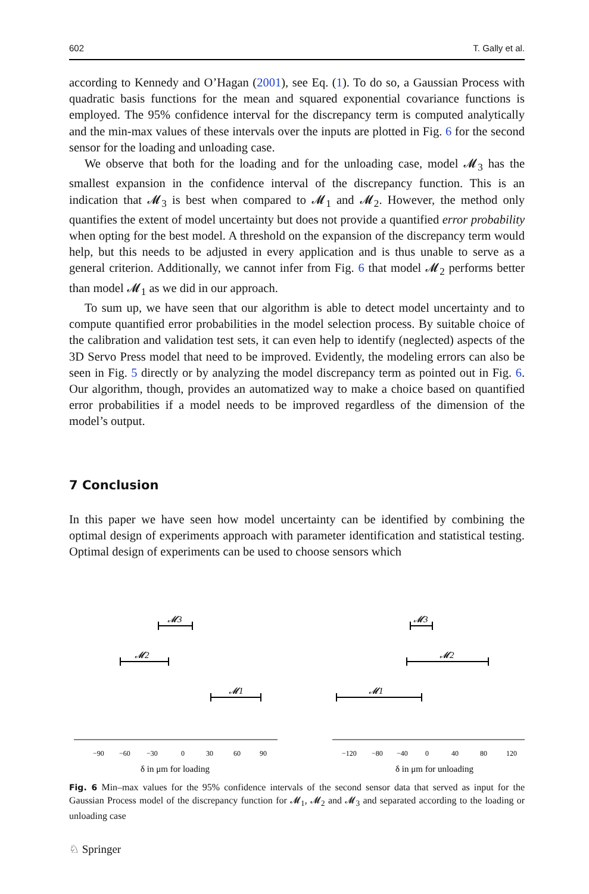602 T. Gally et al.
according to Kennedy and O’Hagan (2001), see Eq. (1). To do so, a Gaussian Process with quadratic basis functions for the mean and squared exponential covariance functions is employed. The 95% confidence interval for the discrepancy term is computed analytically and the min-max values of these intervals over the inputs are plotted in Fig. 6 for the second sensor for the loading and unloading case.
We observe that both for the loading and for the unloading case, model 𝓜<sub>3</sub> has the smallest expansion in the confidence interval of the discrepancy function. This is an indication that 𝓜<sub>3</sub> is best when compared to 𝓜<sub>1</sub> and 𝓜<sub>2</sub>. However, the method only quantifies the extent of model uncertainty but does not provide a quantified error probability when opting for the best model. A threshold on the expansion of the discrepancy term would help, but this needs to be adjusted in every application and is thus unable to serve as a general criterion. Additionally, we cannot infer from Fig. 6 that model 𝓜<sub>2</sub> performs better than model 𝓜<sub>1</sub> as we did in our approach.
To sum up, we have seen that our algorithm is able to detect model uncertainty and to compute quantified error probabilities in the model selection process. By suitable choice of the calibration and validation test sets, it can even help to identify (neglected) aspects of the 3D Servo Press model that need to be improved. Evidently, the modeling errors can also be seen in Fig. 5 directly or by analyzing the model discrepancy term as pointed out in Fig. 6. Our algorithm, though, provides an automatized way to make a choice based on quantified error probabilities if a model needs to be improved regardless of the dimension of the model’s output.
7 Conclusion
In this paper we have seen how model uncertainty can be identified by combining the optimal design of experiments approach with parameter identification and statistical testing. Optimal design of experiments can be used to choose sensors which
𝓜3
𝓜2
𝓜1
𝓜3
𝓜2
𝓜1
−90
−60
−30
0
30
60
90
−120
−80
−40
0
40
80
120
δ in μm for loading
δ in μm for unloading
Fig. 6 Min–max values for the 95% confidence intervals of the second sensor data that served as input for the Gaussian Process model of the discrepancy function for 𝓜<sub>1</sub>, 𝓜<sub>2</sub> and 𝓜<sub>3</sub> and separated according to the loading or unloading case
♘ Springer